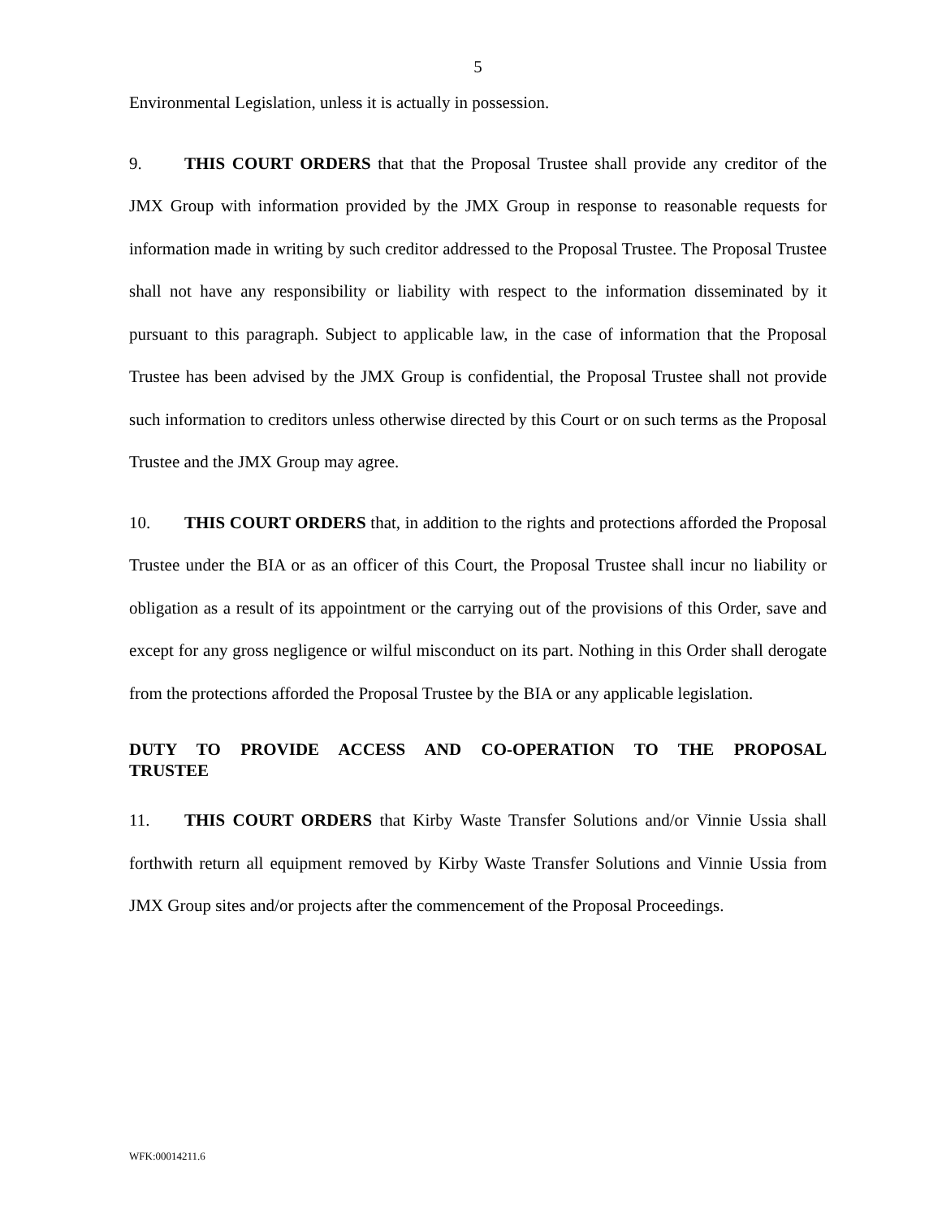5
Environmental Legislation, unless it is actually in possession.
9. THIS COURT ORDERS that that the Proposal Trustee shall provide any creditor of the JMX Group with information provided by the JMX Group in response to reasonable requests for information made in writing by such creditor addressed to the Proposal Trustee. The Proposal Trustee shall not have any responsibility or liability with respect to the information disseminated by it pursuant to this paragraph. Subject to applicable law, in the case of information that the Proposal Trustee has been advised by the JMX Group is confidential, the Proposal Trustee shall not provide such information to creditors unless otherwise directed by this Court or on such terms as the Proposal Trustee and the JMX Group may agree.
10. THIS COURT ORDERS that, in addition to the rights and protections afforded the Proposal Trustee under the BIA or as an officer of this Court, the Proposal Trustee shall incur no liability or obligation as a result of its appointment or the carrying out of the provisions of this Order, save and except for any gross negligence or wilful misconduct on its part. Nothing in this Order shall derogate from the protections afforded the Proposal Trustee by the BIA or any applicable legislation.
DUTY TO PROVIDE ACCESS AND CO-OPERATION TO THE PROPOSAL TRUSTEE
11. THIS COURT ORDERS that Kirby Waste Transfer Solutions and/or Vinnie Ussia shall forthwith return all equipment removed by Kirby Waste Transfer Solutions and Vinnie Ussia from JMX Group sites and/or projects after the commencement of the Proposal Proceedings.
WFK:00014211.6